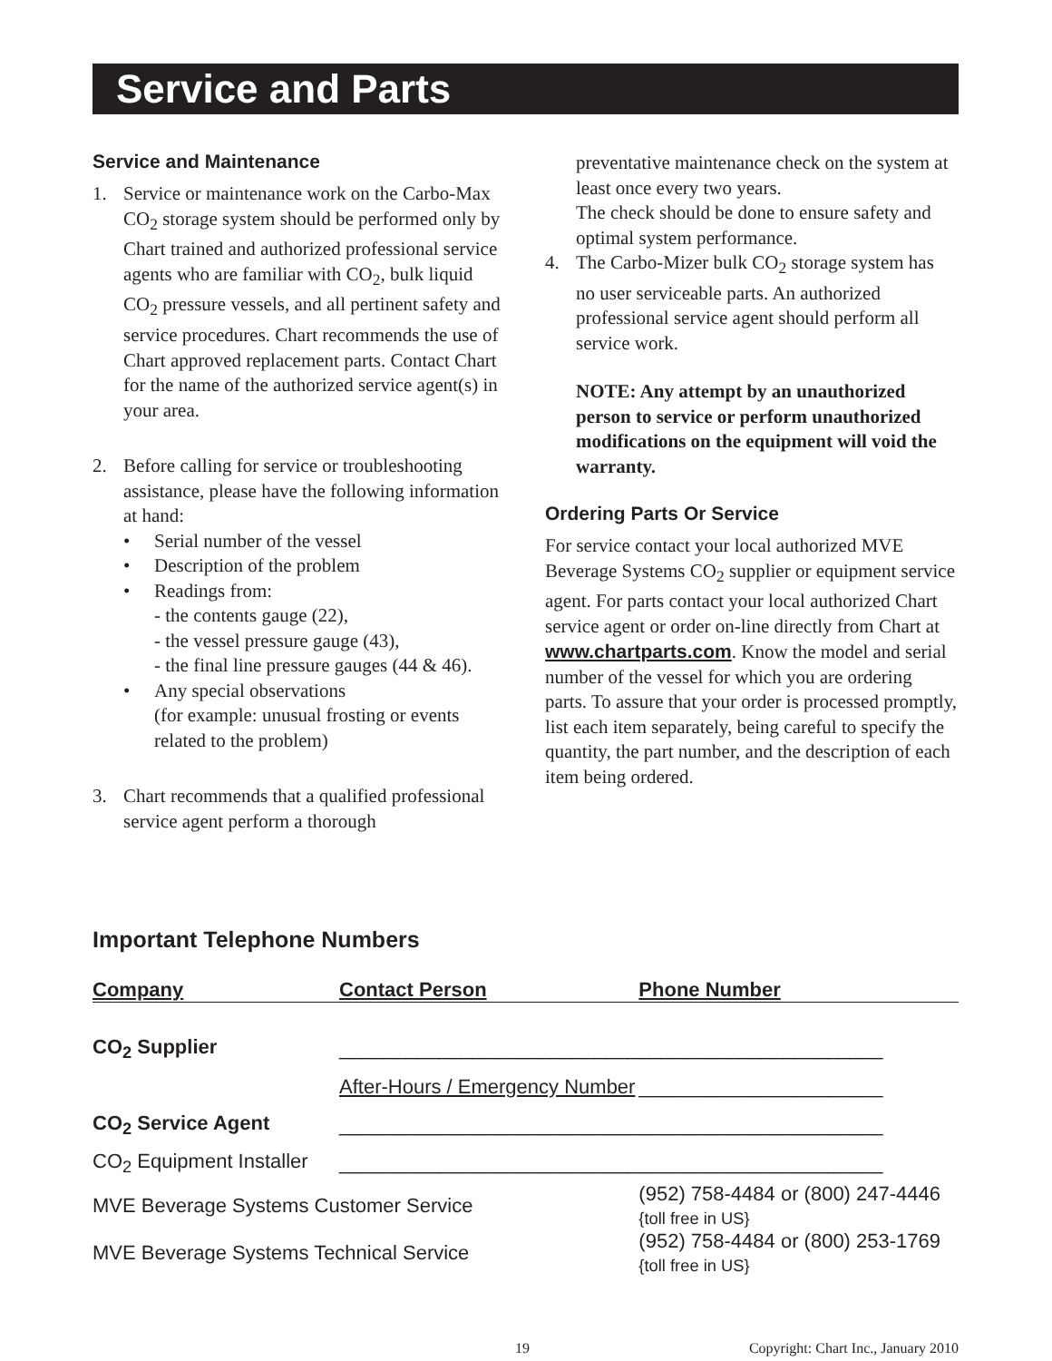Service and Parts
Service and Maintenance
1. Service or maintenance work on the Carbo-Max CO<sub>2</sub> storage system should be performed only by Chart trained and authorized professional service agents who are familiar with CO<sub>2</sub>, bulk liquid CO<sub>2</sub> pressure vessels, and all pertinent safety and service procedures. Chart recommends the use of Chart approved replacement parts. Contact Chart for the name of the authorized service agent(s) in your area.
2. Before calling for service or troubleshooting assistance, please have the following information at hand:
• Serial number of the vessel
• Description of the problem
• Readings from:
- the contents gauge (22),
- the vessel pressure gauge (43),
- the final line pressure gauges (44 & 46).
• Any special observations
(for example: unusual frosting or events related to the problem)
3. Chart recommends that a qualified professional service agent perform a thorough
preventative maintenance check on the system at least once every two years.
The check should be done to ensure safety and optimal system performance.
4. The Carbo-Mizer bulk CO<sub>2</sub> storage system has no user serviceable parts. An authorized professional service agent should perform all service work.
NOTE: Any attempt by an unauthorized person to service or perform unauthorized modifications on the equipment will void the warranty.
Ordering Parts Or Service
For service contact your local authorized MVE Beverage Systems CO<sub>2</sub> supplier or equipment service agent. For parts contact your local authorized Chart service agent or order on-line directly from Chart at www.chartparts.com. Know the model and serial number of the vessel for which you are ordering parts. To assure that your order is processed promptly, list each item separately, being careful to specify the quantity, the part number, and the description of each item being ordered.
Important Telephone Numbers
| Company | Contact Person | | Phone Number |
| --- | --- | --- | --- |
| CO<sub>2</sub> Supplier | ___________________________ | | ______________________ |
| | After-Hours / Emergency Number | | ______________________ |
| CO<sub>2</sub> Service Agent | ___________________________ | | ______________________ |
| CO<sub>2</sub> Equipment Installer | ___________________________ | | ______________________ |
| MVE Beverage Systems Customer Service | | (952) 758-4484 or (800) 247-4446 {toll free in US} | |
| MVE Beverage Systems Technical Service | | (952) 758-4484 or (800) 253-1769 {toll free in US} | |
19 Copyright: Chart Inc., January 2010